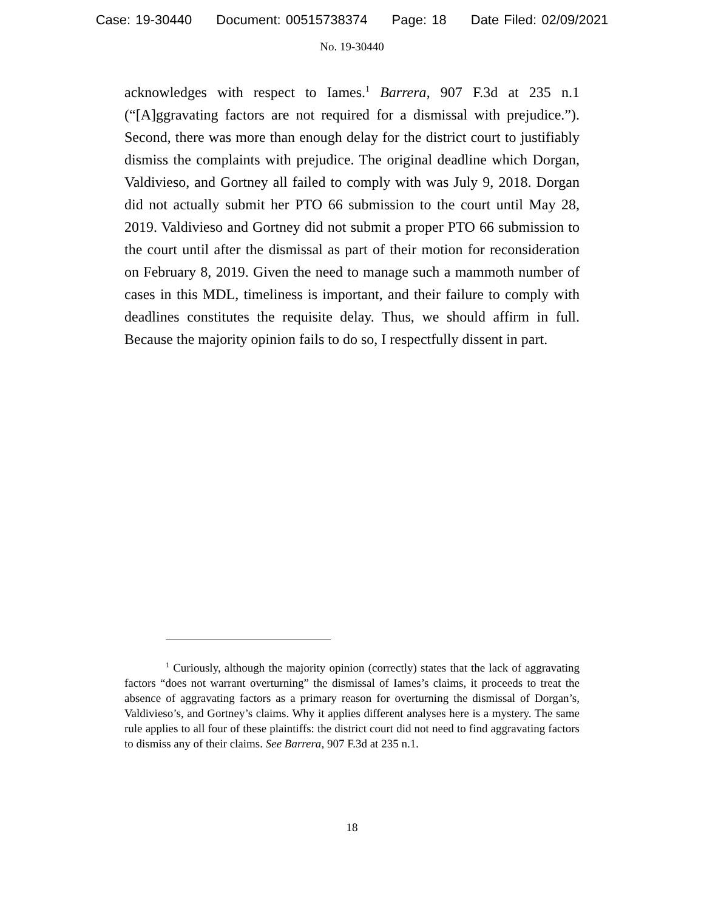Case: 19-30440 Document: 00515738374 Page: 18 Date Filed: 02/09/2021
No. 19-30440
acknowledges with respect to Iames.<sup>1</sup> Barrera, 907 F.3d at 235 n.1 (“[A]ggravating factors are not required for a dismissal with prejudice.”). Second, there was more than enough delay for the district court to justifiably dismiss the complaints with prejudice. The original deadline which Dorgan, Valdivieso, and Gortney all failed to comply with was July 9, 2018. Dorgan did not actually submit her PTO 66 submission to the court until May 28, 2019. Valdivieso and Gortney did not submit a proper PTO 66 submission to the court until after the dismissal as part of their motion for reconsideration on February 8, 2019. Given the need to manage such a mammoth number of cases in this MDL, timeliness is important, and their failure to comply with deadlines constitutes the requisite delay. Thus, we should affirm in full. Because the majority opinion fails to do so, I respectfully dissent in part.
<sup>1</sup> Curiously, although the majority opinion (correctly) states that the lack of aggravating factors “does not warrant overturning” the dismissal of Iames’s claims, it proceeds to treat the absence of aggravating factors as a primary reason for overturning the dismissal of Dorgan’s, Valdivieso’s, and Gortney’s claims. Why it applies different analyses here is a mystery. The same rule applies to all four of these plaintiffs: the district court did not need to find aggravating factors to dismiss any of their claims. See Barrera, 907 F.3d at 235 n.1.
18